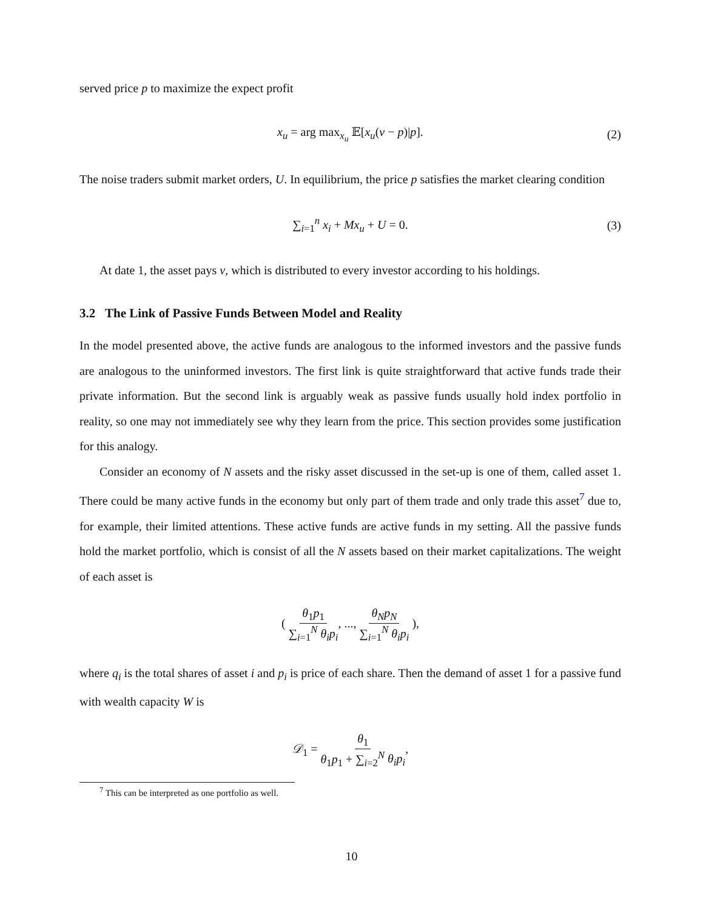served price p to maximize the expect profit
x<sub>u</sub> = arg max<sub>x<sub>u</sub></sub> 𝔼[x<sub>u</sub>(v − p)|p]. (2)
The noise traders submit market orders, U. In equilibrium, the price p satisfies the market clearing condition
∑<sub>i=1</sub><sup>n</sup> x<sub>i</sub> + Mx<sub>u</sub> + U = 0. (3)
At date 1, the asset pays v, which is distributed to every investor according to his holdings.
3.2 The Link of Passive Funds Between Model and Reality
In the model presented above, the active funds are analogous to the informed investors and the passive funds are analogous to the uninformed investors. The first link is quite straightforward that active funds trade their private information. But the second link is arguably weak as passive funds usually hold index portfolio in reality, so one may not immediately see why they learn from the price. This section provides some justification for this analogy.
Consider an economy of N assets and the risky asset discussed in the set-up is one of them, called asset 1. There could be many active funds in the economy but only part of them trade and only trade this asset<sup>7</sup> due to, for example, their limited attentions. These active funds are active funds in my setting. All the passive funds hold the market portfolio, which is consist of all the N assets based on their market capitalizations. The weight of each asset is
( θ<sub>1</sub>p<sub>1</sub> ∑<sub>i=1</sub><sup>N</sup> θ<sub>i</sub>p<sub>i</sub>, ..., θ<sub>N</sub>p<sub>N</sub> ∑<sub>i=1</sub><sup>N</sup> θ<sub>i</sub>p<sub>i</sub> ),
where q<sub>i</sub> is the total shares of asset i and p<sub>i</sub> is price of each share. Then the demand of asset 1 for a passive fund with wealth capacity W is
𝒟<sub>1</sub> = θ<sub>1</sub> θ<sub>1</sub>p<sub>1</sub> + ∑<sub>i=2</sub><sup>N</sup> θ<sub>i</sub>p<sub>i</sub>,
<sup>7</sup> This can be interpreted as one portfolio as well.
10